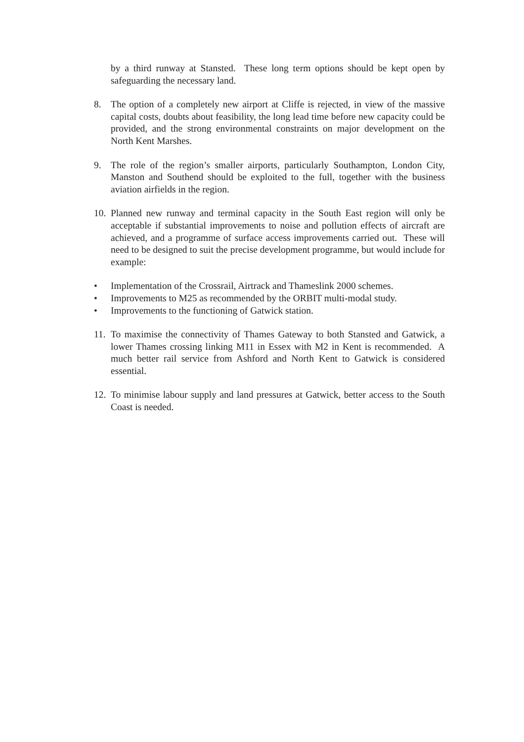by a third runway at Stansted. These long term options should be kept open by safeguarding the necessary land.
8. The option of a completely new airport at Cliffe is rejected, in view of the massive capital costs, doubts about feasibility, the long lead time before new capacity could be provided, and the strong environmental constraints on major development on the North Kent Marshes.
9. The role of the region’s smaller airports, particularly Southampton, London City, Manston and Southend should be exploited to the full, together with the business aviation airfields in the region.
10.
Planned new runway and terminal capacity in the South East region will only be acceptable if substantial improvements to noise and pollution effects of aircraft are achieved, and a programme of surface access improvements carried out. These will need to be designed to suit the precise development programme, but would include for example:
• Implementation of the Crossrail, Airtrack and Thameslink 2000 schemes.
• Improvements to M25 as recommended by the ORBIT multi-modal study.
• Improvements to the functioning of Gatwick station.
11.
To maximise the connectivity of Thames Gateway to both Stansted and Gatwick, a lower Thames crossing linking M11 in Essex with M2 in Kent is recommended. A much better rail service from Ashford and North Kent to Gatwick is considered essential.
12.
To minimise labour supply and land pressures at Gatwick, better access to the South Coast is needed.